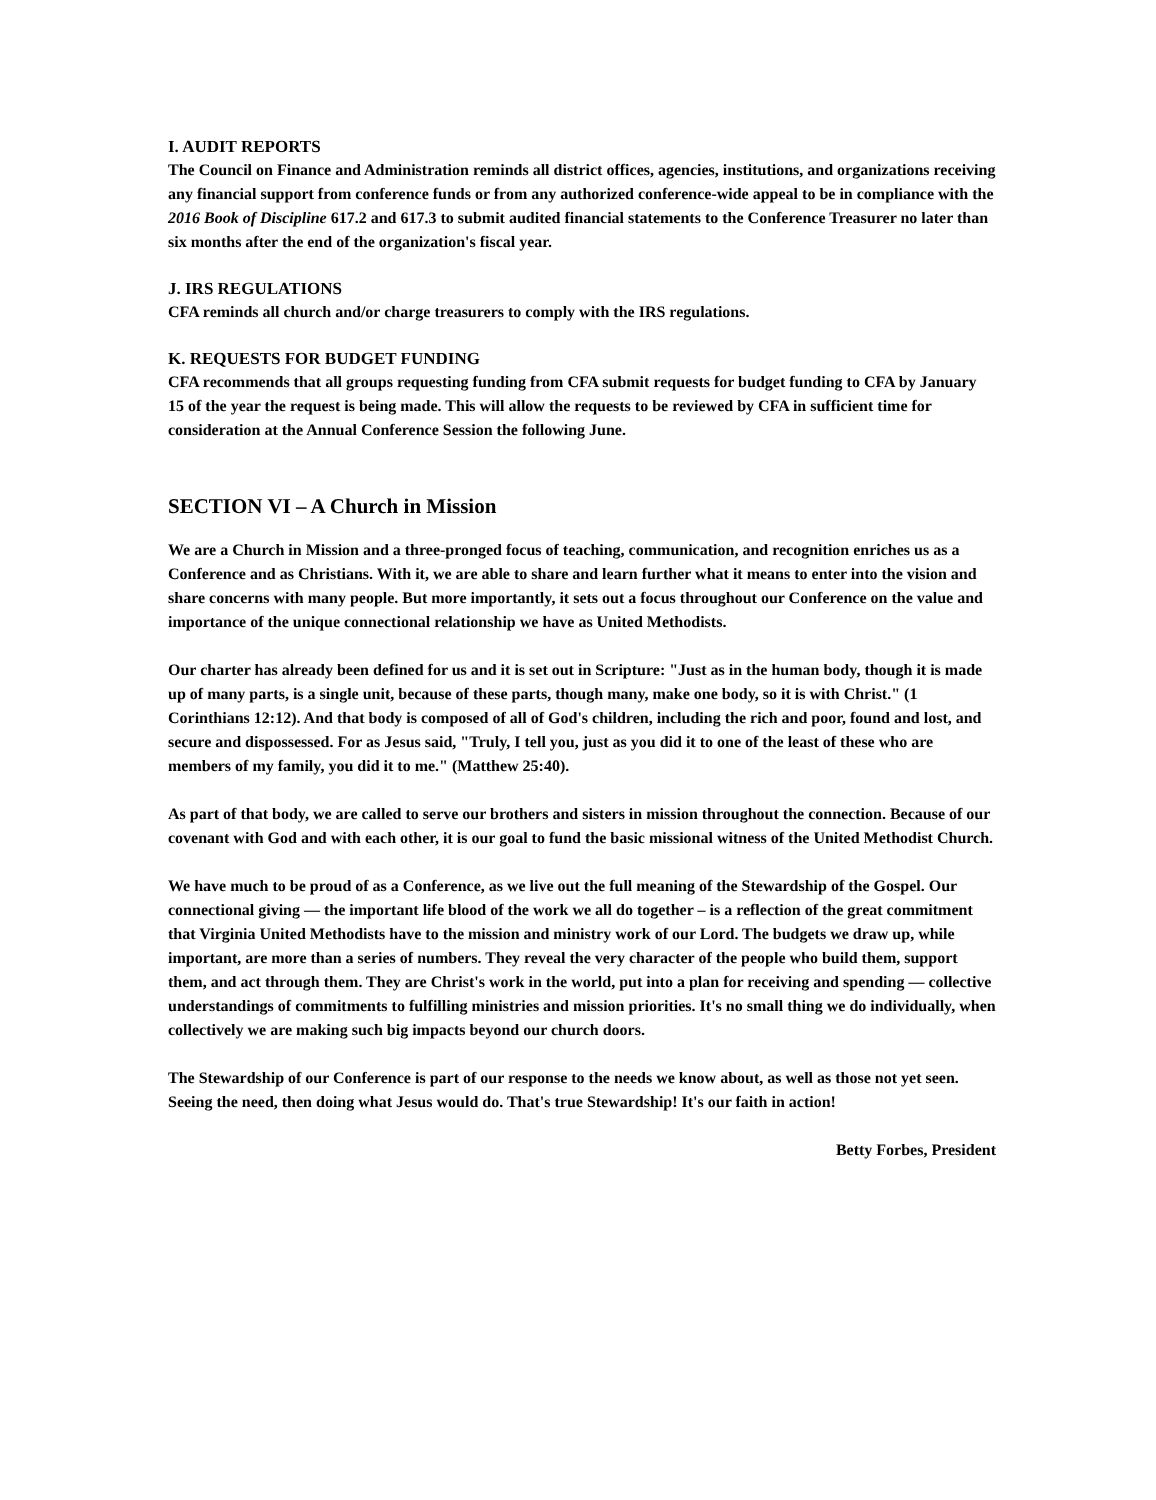I. AUDIT REPORTS
The Council on Finance and Administration reminds all district offices, agencies, institutions, and organizations receiving any financial support from conference funds or from any authorized conference-wide appeal to be in compliance with the 2016 Book of Discipline 617.2 and 617.3 to submit audited financial statements to the Conference Treasurer no later than six months after the end of the organization's fiscal year.
J. IRS REGULATIONS
CFA reminds all church and/or charge treasurers to comply with the IRS regulations.
K. REQUESTS FOR BUDGET FUNDING
CFA recommends that all groups requesting funding from CFA submit requests for budget funding to CFA by January 15 of the year the request is being made. This will allow the requests to be reviewed by CFA in sufficient time for consideration at the Annual Conference Session the following June.
SECTION VI – A Church in Mission
We are a Church in Mission and a three-pronged focus of teaching, communication, and recognition enriches us as a Conference and as Christians. With it, we are able to share and learn further what it means to enter into the vision and share concerns with many people. But more importantly, it sets out a focus throughout our Conference on the value and importance of the unique connectional relationship we have as United Methodists.
Our charter has already been defined for us and it is set out in Scripture: "Just as in the human body, though it is made up of many parts, is a single unit, because of these parts, though many, make one body, so it is with Christ." (1 Corinthians 12:12). And that body is composed of all of God's children, including the rich and poor, found and lost, and secure and dispossessed. For as Jesus said, "Truly, I tell you, just as you did it to one of the least of these who are members of my family, you did it to me." (Matthew 25:40).
As part of that body, we are called to serve our brothers and sisters in mission throughout the connection. Because of our covenant with God and with each other, it is our goal to fund the basic missional witness of the United Methodist Church.
We have much to be proud of as a Conference, as we live out the full meaning of the Stewardship of the Gospel. Our connectional giving — the important life blood of the work we all do together – is a reflection of the great commitment that Virginia United Methodists have to the mission and ministry work of our Lord. The budgets we draw up, while important, are more than a series of numbers. They reveal the very character of the people who build them, support them, and act through them. They are Christ's work in the world, put into a plan for receiving and spending — collective understandings of commitments to fulfilling ministries and mission priorities. It's no small thing we do individually, when collectively we are making such big impacts beyond our church doors.
The Stewardship of our Conference is part of our response to the needs we know about, as well as those not yet seen. Seeing the need, then doing what Jesus would do. That's true Stewardship! It's our faith in action!
Betty Forbes, President